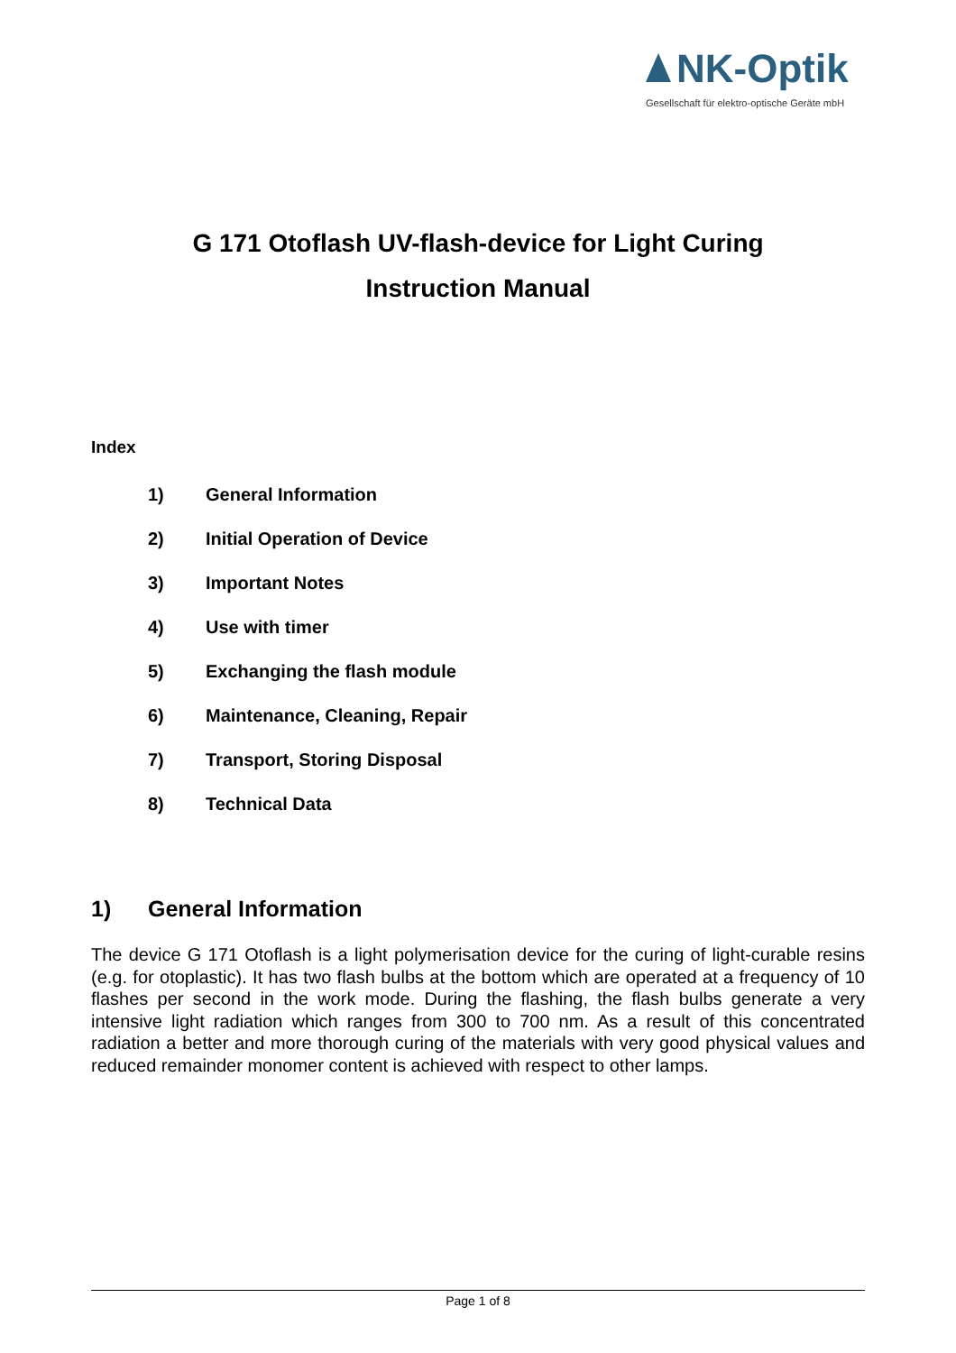NK-Optik
Gesellschaft für elektro-optische Geräte mbH
G 171 Otoflash UV-flash-device for Light Curing
Instruction Manual
Index
1) General Information
2) Initial Operation of Device
3) Important Notes
4) Use with timer
5) Exchanging the flash module
6) Maintenance, Cleaning, Repair
7) Transport, Storing Disposal
8) Technical Data
1) General Information
The device G 171 Otoflash is a light polymerisation device for the curing of light-curable resins (e.g. for otoplastic). It has two flash bulbs at the bottom which are operated at a frequency of 10 flashes per second in the work mode. During the flashing, the flash bulbs generate a very intensive light radiation which ranges from 300 to 700 nm. As a result of this concentrated radiation a better and more thorough curing of the materials with very good physical values and reduced remainder monomer content is achieved with respect to other lamps.
Page 1 of 8